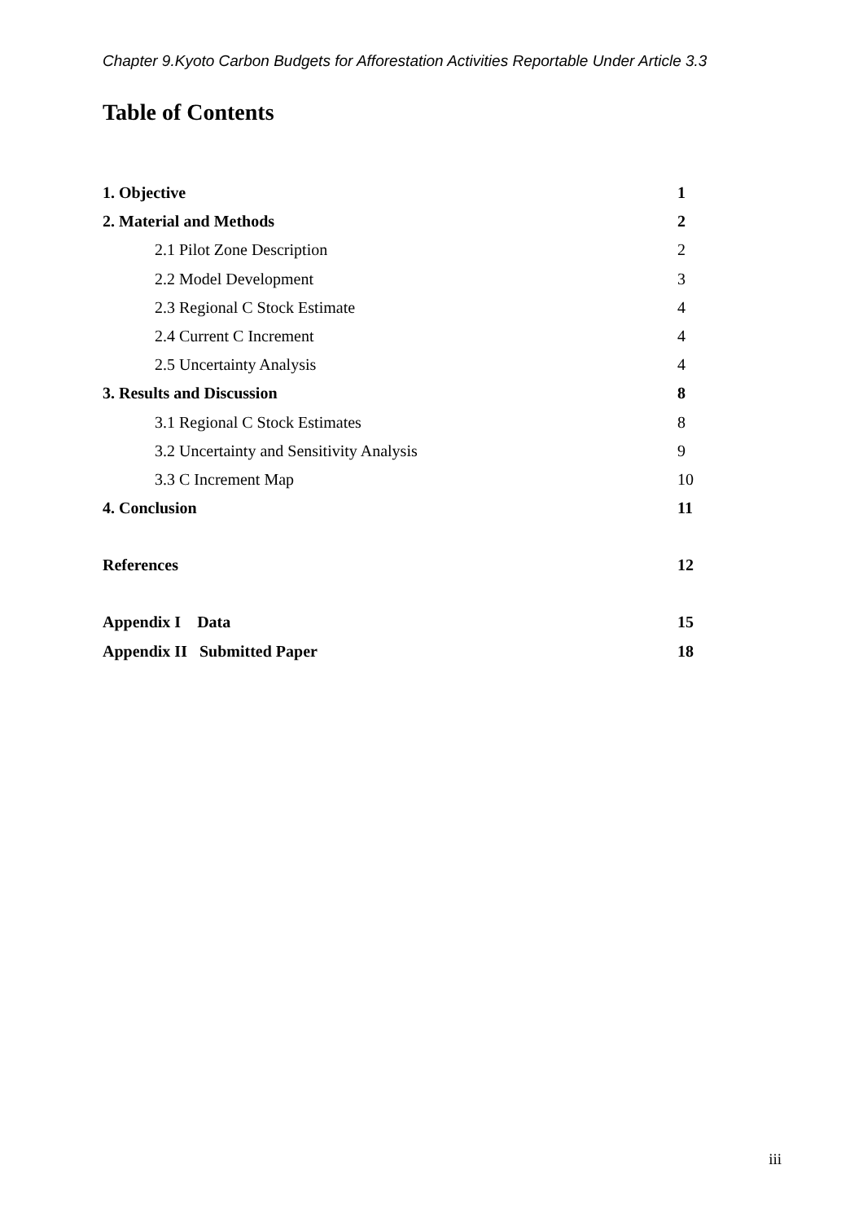Chapter 9.Kyoto Carbon Budgets for Afforestation Activities Reportable Under Article 3.3
Table of Contents
1. Objective 1
2. Material and Methods 2
2.1 Pilot Zone Description 2
2.2 Model Development 3
2.3 Regional C Stock Estimate 4
2.4 Current C Increment 4
2.5 Uncertainty Analysis 4
3. Results and Discussion 8
3.1 Regional C Stock Estimates 8
3.2 Uncertainty and Sensitivity Analysis 9
3.3 C Increment Map 10
4. Conclusion 11
References 12
Appendix I Data 15
Appendix II Submitted Paper 18
iii